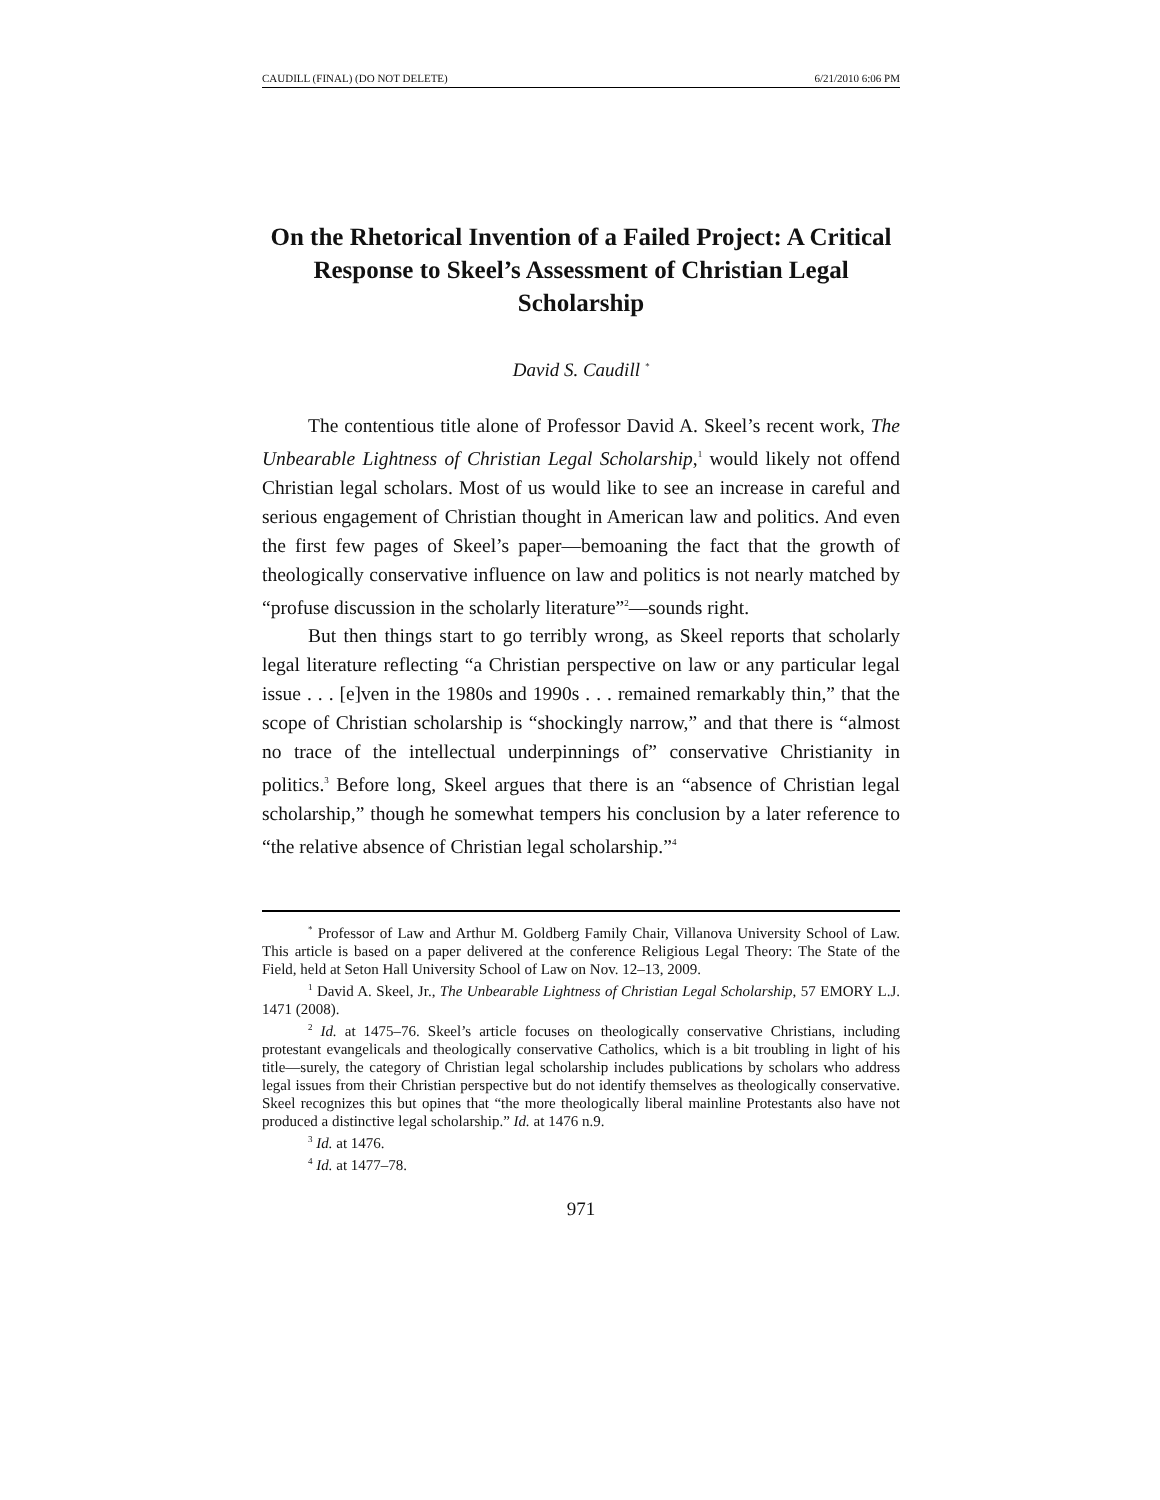CAUDILL (FINAL) (DO NOT DELETE) 6/21/2010 6:06 PM
On the Rhetorical Invention of a Failed Project: A Critical Response to Skeel’s Assessment of Christian Legal Scholarship
David S. Caudill <sup>*</sup>
The contentious title alone of Professor David A. Skeel’s recent work, The Unbearable Lightness of Christian Legal Scholarship,<sup>1</sup> would likely not offend Christian legal scholars. Most of us would like to see an increase in careful and serious engagement of Christian thought in American law and politics. And even the first few pages of Skeel’s paper—bemoaning the fact that the growth of theologically conservative influence on law and politics is not nearly matched by “profuse discussion in the scholarly literature”<sup>2</sup>—sounds right.
But then things start to go terribly wrong, as Skeel reports that scholarly legal literature reflecting “a Christian perspective on law or any particular legal issue . . . [e]ven in the 1980s and 1990s . . . remained remarkably thin,” that the scope of Christian scholarship is “shockingly narrow,” and that there is “almost no trace of the intellectual underpinnings of” conservative Christianity in politics.<sup>3</sup> Before long, Skeel argues that there is an “absence of Christian legal scholarship,” though he somewhat tempers his conclusion by a later reference to “the relative absence of Christian legal scholarship.”<sup>4</sup>
<sup>*</sup> Professor of Law and Arthur M. Goldberg Family Chair, Villanova University School of Law. This article is based on a paper delivered at the conference Religious Legal Theory: The State of the Field, held at Seton Hall University School of Law on Nov. 12–13, 2009.
<sup>1</sup> David A. Skeel, Jr., The Unbearable Lightness of Christian Legal Scholarship, 57 EMORY L.J. 1471 (2008).
<sup>2</sup> Id. at 1475–76. Skeel’s article focuses on theologically conservative Christians, including protestant evangelicals and theologically conservative Catholics, which is a bit troubling in light of his title—surely, the category of Christian legal scholarship includes publications by scholars who address legal issues from their Christian perspective but do not identify themselves as theologically conservative. Skeel recognizes this but opines that “the more theologically liberal mainline Protestants also have not produced a distinctive legal scholarship.” Id. at 1476 n.9.
<sup>3</sup> Id. at 1476.
<sup>4</sup> Id. at 1477–78.
971